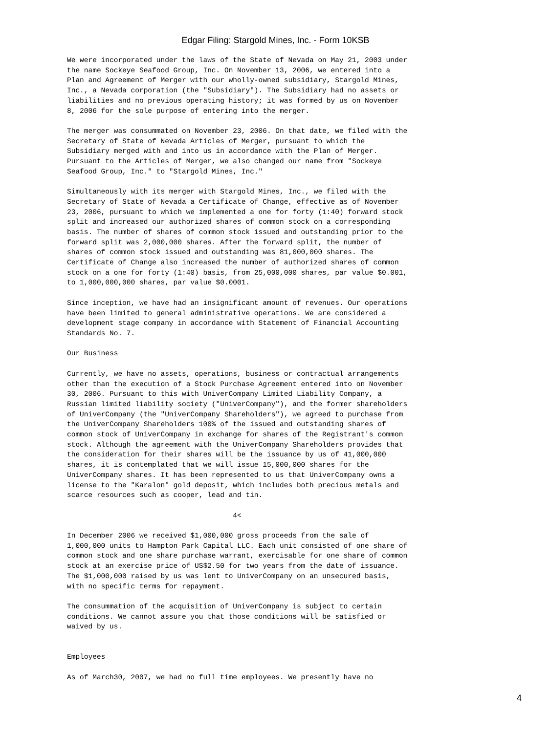Edgar Filing: Stargold Mines, Inc. - Form 10KSB
We were incorporated under the laws of the State of Nevada on May 21, 2003 under
the name Sockeye Seafood Group, Inc. On November 13, 2006, we entered into a
Plan and Agreement of Merger with our wholly-owned subsidiary, Stargold Mines,
Inc., a Nevada corporation (the "Subsidiary"). The Subsidiary had no assets or
liabilities and no previous operating history; it was formed by us on November
8, 2006 for the sole purpose of entering into the merger.

The merger was consummated on November 23, 2006. On that date, we filed with the
Secretary of State of Nevada Articles of Merger, pursuant to which the
Subsidiary merged with and into us in accordance with the Plan of Merger.
Pursuant to the Articles of Merger, we also changed our name from "Sockeye
Seafood Group, Inc." to "Stargold Mines, Inc."

Simultaneously with its merger with Stargold Mines, Inc., we filed with the
Secretary of State of Nevada a Certificate of Change, effective as of November
23, 2006, pursuant to which we implemented a one for forty (1:40) forward stock
split and increased our authorized shares of common stock on a corresponding
basis. The number of shares of common stock issued and outstanding prior to the
forward split was 2,000,000 shares. After the forward split, the number of
shares of common stock issued and outstanding was 81,000,000 shares. The
Certificate of Change also increased the number of authorized shares of common
stock on a one for forty (1:40) basis, from 25,000,000 shares, par value $0.001,
to 1,000,000,000 shares, par value $0.0001.

Since inception, we have had an insignificant amount of revenues. Our operations
have been limited to general administrative operations. We are considered a
development stage company in accordance with Statement of Financial Accounting
Standards No. 7.

Our Business

Currently, we have no assets, operations, business or contractual arrangements
other than the execution of a Stock Purchase Agreement entered into on November
30, 2006. Pursuant to this with UniverCompany Limited Liability Company, a
Russian limited liability society ("UniverCompany"), and the former shareholders
of UniverCompany (the "UniverCompany Shareholders"), we agreed to purchase from
the UniverCompany Shareholders 100% of the issued and outstanding shares of
common stock of UniverCompany in exchange for shares of the Registrant's common
stock. Although the agreement with the UniverCompany Shareholders provides that
the consideration for their shares will be the issuance by us of 41,000,000
shares, it is contemplated that we will issue 15,000,000 shares for the
UniverCompany shares. It has been represented to us that UniverCompany owns a
license to the "Karalon" gold deposit, which includes both precious metals and
scarce resources such as cooper, lead and tin.

                                       4<

In December 2006 we received $1,000,000 gross proceeds from the sale of
1,000,000 units to Hampton Park Capital LLC. Each unit consisted of one share of
common stock and one share purchase warrant, exercisable for one share of common
stock at an exercise price of US$2.50 for two years from the date of issuance.
The $1,000,000 raised by us was lent to UniverCompany on an unsecured basis,
with no specific terms for repayment.

The consummation of the acquisition of UniverCompany is subject to certain
conditions. We cannot assure you that those conditions will be satisfied or
waived by us.


Employees

As of March30, 2007, we had no full time employees. We presently have no
4